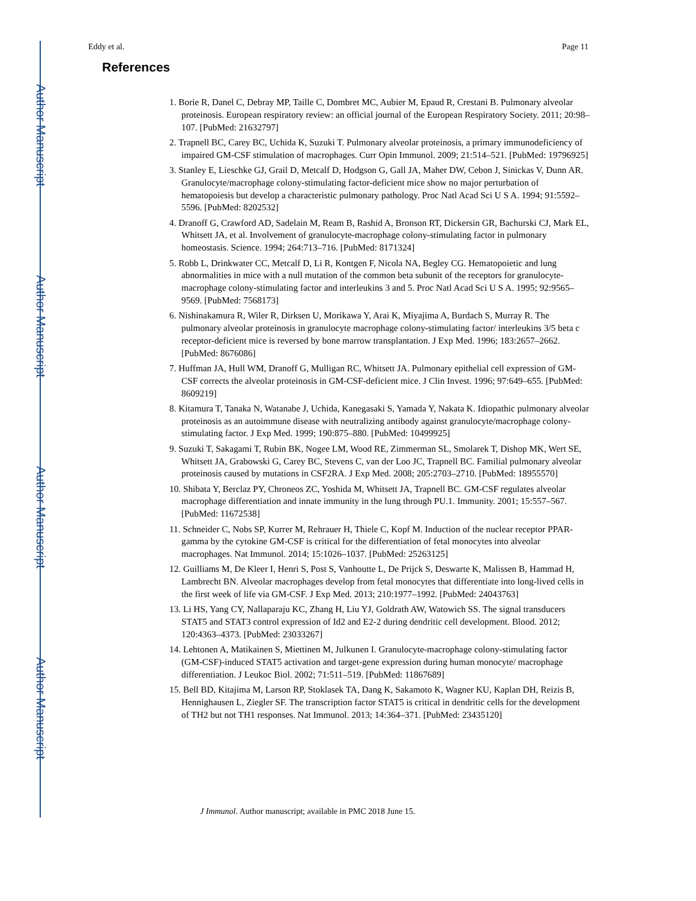Author Manuscript
Author Manuscript
Author Manuscript
Author Manuscript
Eddy et al. Page 11
References
1. Borie R, Danel C, Debray MP, Taille C, Dombret MC, Aubier M, Epaud R, Crestani B. Pulmonary alveolar proteinosis. European respiratory review: an official journal of the European Respiratory Society. 2011; 20:98–107. [PubMed: 21632797]
2. Trapnell BC, Carey BC, Uchida K, Suzuki T. Pulmonary alveolar proteinosis, a primary immunodeficiency of impaired GM-CSF stimulation of macrophages. Curr Opin Immunol. 2009; 21:514–521. [PubMed: 19796925]
3. Stanley E, Lieschke GJ, Grail D, Metcalf D, Hodgson G, Gall JA, Maher DW, Cebon J, Sinickas V, Dunn AR. Granulocyte/macrophage colony-stimulating factor-deficient mice show no major perturbation of hematopoiesis but develop a characteristic pulmonary pathology. Proc Natl Acad Sci U S A. 1994; 91:5592–5596. [PubMed: 8202532]
4. Dranoff G, Crawford AD, Sadelain M, Ream B, Rashid A, Bronson RT, Dickersin GR, Bachurski CJ, Mark EL, Whitsett JA, et al. Involvement of granulocyte-macrophage colony-stimulating factor in pulmonary homeostasis. Science. 1994; 264:713–716. [PubMed: 8171324]
5. Robb L, Drinkwater CC, Metcalf D, Li R, Kontgen F, Nicola NA, Begley CG. Hematopoietic and lung abnormalities in mice with a null mutation of the common beta subunit of the receptors for granulocyte-macrophage colony-stimulating factor and interleukins 3 and 5. Proc Natl Acad Sci U S A. 1995; 92:9565–9569. [PubMed: 7568173]
6. Nishinakamura R, Wiler R, Dirksen U, Morikawa Y, Arai K, Miyajima A, Burdach S, Murray R. The pulmonary alveolar proteinosis in granulocyte macrophage colony-stimulating factor/ interleukins 3/5 beta c receptor-deficient mice is reversed by bone marrow transplantation. J Exp Med. 1996; 183:2657–2662. [PubMed: 8676086]
7. Huffman JA, Hull WM, Dranoff G, Mulligan RC, Whitsett JA. Pulmonary epithelial cell expression of GM-CSF corrects the alveolar proteinosis in GM-CSF-deficient mice. J Clin Invest. 1996; 97:649–655. [PubMed: 8609219]
8. Kitamura T, Tanaka N, Watanabe J, Uchida, Kanegasaki S, Yamada Y, Nakata K. Idiopathic pulmonary alveolar proteinosis as an autoimmune disease with neutralizing antibody against granulocyte/macrophage colony-stimulating factor. J Exp Med. 1999; 190:875–880. [PubMed: 10499925]
9. Suzuki T, Sakagami T, Rubin BK, Nogee LM, Wood RE, Zimmerman SL, Smolarek T, Dishop MK, Wert SE, Whitsett JA, Grabowski G, Carey BC, Stevens C, van der Loo JC, Trapnell BC. Familial pulmonary alveolar proteinosis caused by mutations in CSF2RA. J Exp Med. 2008; 205:2703–2710. [PubMed: 18955570]
10. Shibata Y, Berclaz PY, Chroneos ZC, Yoshida M, Whitsett JA, Trapnell BC. GM-CSF regulates alveolar macrophage differentiation and innate immunity in the lung through PU.1. Immunity. 2001; 15:557–567. [PubMed: 11672538]
11. Schneider C, Nobs SP, Kurrer M, Rehrauer H, Thiele C, Kopf M. Induction of the nuclear receptor PPAR-gamma by the cytokine GM-CSF is critical for the differentiation of fetal monocytes into alveolar macrophages. Nat Immunol. 2014; 15:1026–1037. [PubMed: 25263125]
12. Guilliams M, De Kleer I, Henri S, Post S, Vanhoutte L, De Prijck S, Deswarte K, Malissen B, Hammad H, Lambrecht BN. Alveolar macrophages develop from fetal monocytes that differentiate into long-lived cells in the first week of life via GM-CSF. J Exp Med. 2013; 210:1977–1992. [PubMed: 24043763]
13. Li HS, Yang CY, Nallaparaju KC, Zhang H, Liu YJ, Goldrath AW, Watowich SS. The signal transducers STAT5 and STAT3 control expression of Id2 and E2-2 during dendritic cell development. Blood. 2012; 120:4363–4373. [PubMed: 23033267]
14. Lehtonen A, Matikainen S, Miettinen M, Julkunen I. Granulocyte-macrophage colony-stimulating factor (GM-CSF)-induced STAT5 activation and target-gene expression during human monocyte/ macrophage differentiation. J Leukoc Biol. 2002; 71:511–519. [PubMed: 11867689]
15. Bell BD, Kitajima M, Larson RP, Stoklasek TA, Dang K, Sakamoto K, Wagner KU, Kaplan DH, Reizis B, Hennighausen L, Ziegler SF. The transcription factor STAT5 is critical in dendritic cells for the development of TH2 but not TH1 responses. Nat Immunol. 2013; 14:364–371. [PubMed: 23435120]
J Immunol. Author manuscript; available in PMC 2018 June 15.